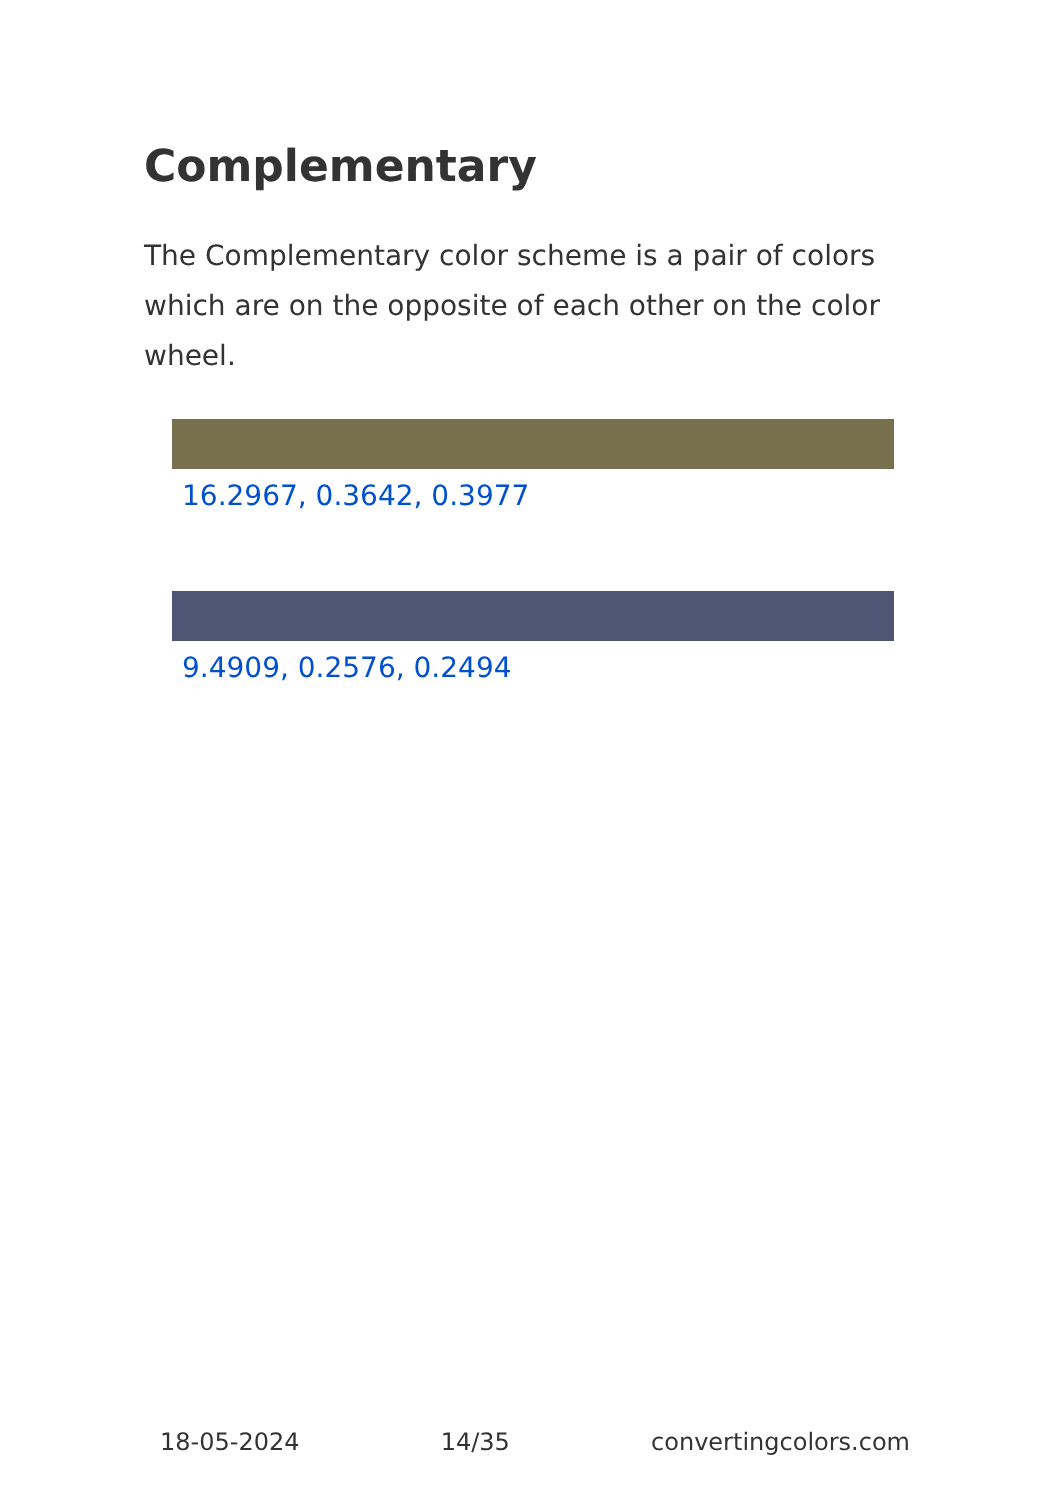Complementary
The Complementary color scheme is a pair of colors which are on the opposite of each other on the color wheel.
16.2967, 0.3642, 0.3977
9.4909, 0.2576, 0.2494
18-05-2024 14/35 convertingcolors.com